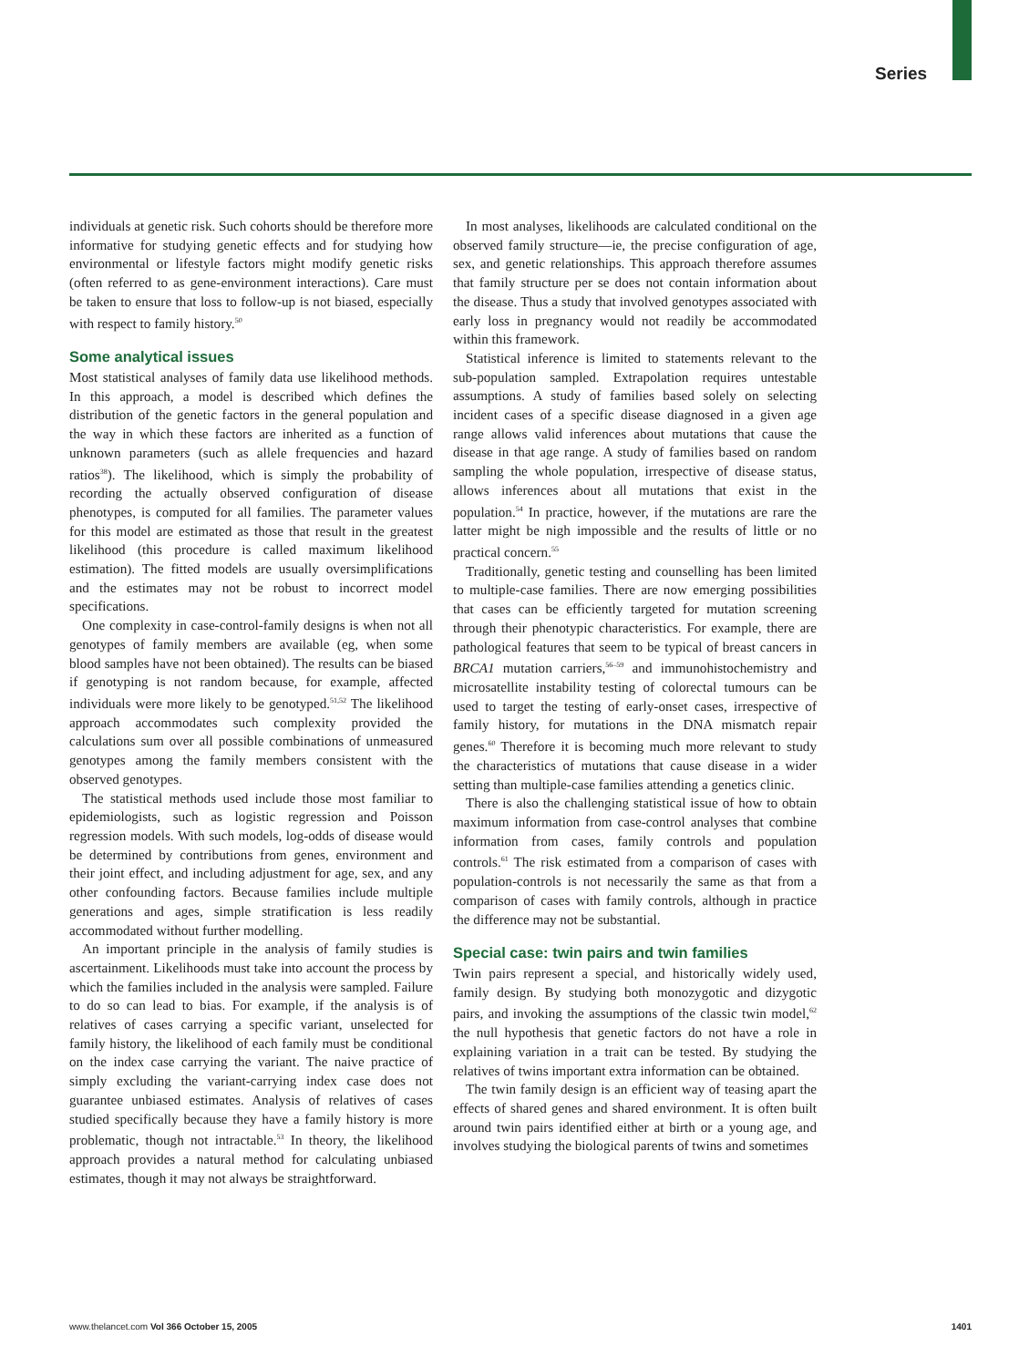Series
individuals at genetic risk. Such cohorts should be therefore more informative for studying genetic effects and for studying how environmental or lifestyle factors might modify genetic risks (often referred to as gene-environment interactions). Care must be taken to ensure that loss to follow-up is not biased, especially with respect to family history.<sup>50</sup>
Some analytical issues
Most statistical analyses of family data use likelihood methods. In this approach, a model is described which defines the distribution of the genetic factors in the general population and the way in which these factors are inherited as a function of unknown parameters (such as allele frequencies and hazard ratios<sup>38</sup>). The likelihood, which is simply the probability of recording the actually observed configuration of disease phenotypes, is computed for all families. The parameter values for this model are estimated as those that result in the greatest likelihood (this procedure is called maximum likelihood estimation). The fitted models are usually oversimplifications and the estimates may not be robust to incorrect model specifications.
One complexity in case-control-family designs is when not all genotypes of family members are available (eg, when some blood samples have not been obtained). The results can be biased if genotyping is not random because, for example, affected individuals were more likely to be genotyped.<sup>51,52</sup> The likelihood approach accommodates such complexity provided the calculations sum over all possible combinations of unmeasured genotypes among the family members consistent with the observed genotypes.
The statistical methods used include those most familiar to epidemiologists, such as logistic regression and Poisson regression models. With such models, log-odds of disease would be determined by contributions from genes, environment and their joint effect, and including adjustment for age, sex, and any other confounding factors. Because families include multiple generations and ages, simple stratification is less readily accommodated without further modelling.
An important principle in the analysis of family studies is ascertainment. Likelihoods must take into account the process by which the families included in the analysis were sampled. Failure to do so can lead to bias. For example, if the analysis is of relatives of cases carrying a specific variant, unselected for family history, the likelihood of each family must be conditional on the index case carrying the variant. The naive practice of simply excluding the variant-carrying index case does not guarantee unbiased estimates. Analysis of relatives of cases studied specifically because they have a family history is more problematic, though not intractable.<sup>53</sup> In theory, the likelihood approach provides a natural method for calculating unbiased estimates, though it may not always be straightforward.
In most analyses, likelihoods are calculated conditional on the observed family structure—ie, the precise configuration of age, sex, and genetic relationships. This approach therefore assumes that family structure per se does not contain information about the disease. Thus a study that involved genotypes associated with early loss in pregnancy would not readily be accommodated within this framework.
Statistical inference is limited to statements relevant to the sub-population sampled. Extrapolation requires untestable assumptions. A study of families based solely on selecting incident cases of a specific disease diagnosed in a given age range allows valid inferences about mutations that cause the disease in that age range. A study of families based on random sampling the whole population, irrespective of disease status, allows inferences about all mutations that exist in the population.<sup>54</sup> In practice, however, if the mutations are rare the latter might be nigh impossible and the results of little or no practical concern.<sup>55</sup>
Traditionally, genetic testing and counselling has been limited to multiple-case families. There are now emerging possibilities that cases can be efficiently targeted for mutation screening through their phenotypic characteristics. For example, there are pathological features that seem to be typical of breast cancers in BRCA1 mutation carriers,<sup>56–59</sup> and immunohistochemistry and microsatellite instability testing of colorectal tumours can be used to target the testing of early-onset cases, irrespective of family history, for mutations in the DNA mismatch repair genes.<sup>60</sup> Therefore it is becoming much more relevant to study the characteristics of mutations that cause disease in a wider setting than multiple-case families attending a genetics clinic.
There is also the challenging statistical issue of how to obtain maximum information from case-control analyses that combine information from cases, family controls and population controls.<sup>61</sup> The risk estimated from a comparison of cases with population-controls is not necessarily the same as that from a comparison of cases with family controls, although in practice the difference may not be substantial.
Special case: twin pairs and twin families
Twin pairs represent a special, and historically widely used, family design. By studying both monozygotic and dizygotic pairs, and invoking the assumptions of the classic twin model,<sup>62</sup> the null hypothesis that genetic factors do not have a role in explaining variation in a trait can be tested. By studying the relatives of twins important extra information can be obtained.
The twin family design is an efficient way of teasing apart the effects of shared genes and shared environment. It is often built around twin pairs identified either at birth or a young age, and involves studying the biological parents of twins and sometimes
www.thelancet.com Vol 366 October 15, 2005 1401